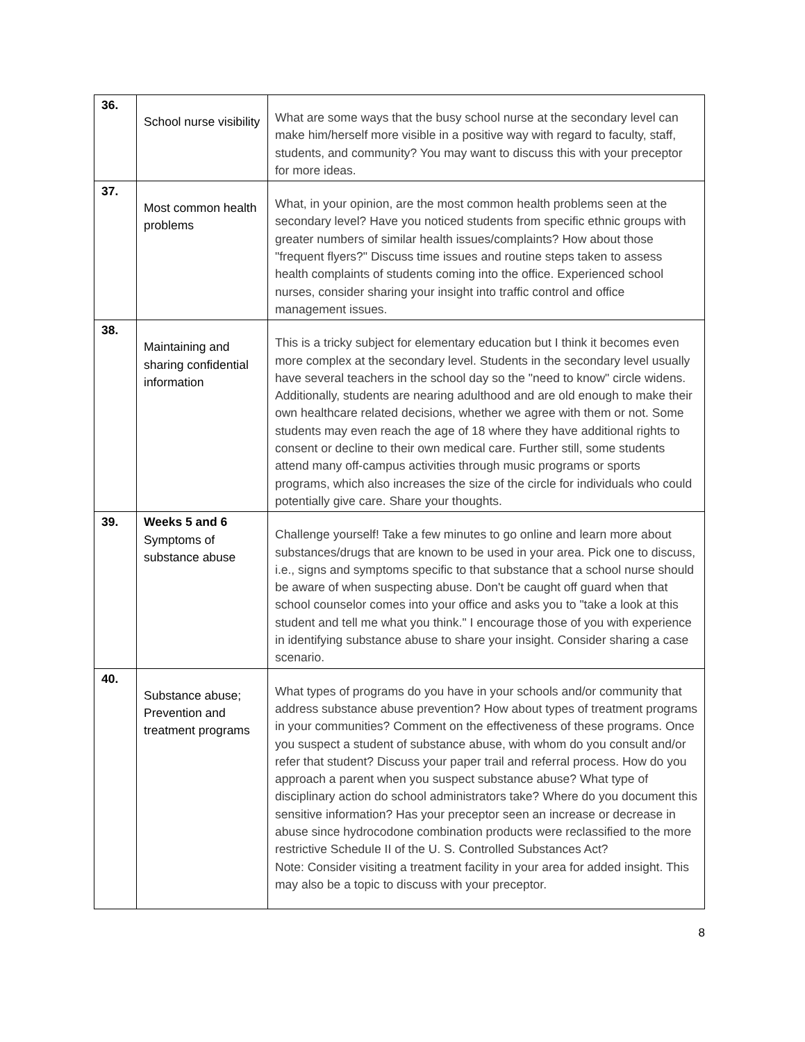| 36. | School nurse visibility | What are some ways that the busy school nurse at the secondary level can make him/herself more visible in a positive way with regard to faculty, staff, students, and community? You may want to discuss this with your preceptor for more ideas. |
| 37. | Most common health problems | What, in your opinion, are the most common health problems seen at the secondary level? Have you noticed students from specific ethnic groups with greater numbers of similar health issues/complaints? How about those "frequent flyers?" Discuss time issues and routine steps taken to assess health complaints of students coming into the office. Experienced school nurses, consider sharing your insight into traffic control and office management issues. |
| 38. | Maintaining and sharing confidential information | This is a tricky subject for elementary education but I think it becomes even more complex at the secondary level. Students in the secondary level usually have several teachers in the school day so the "need to know" circle widens. Additionally, students are nearing adulthood and are old enough to make their own healthcare related decisions, whether we agree with them or not. Some students may even reach the age of 18 where they have additional rights to consent or decline to their own medical care. Further still, some students attend many off-campus activities through music programs or sports programs, which also increases the size of the circle for individuals who could potentially give care. Share your thoughts. |
| 39. | Weeks 5 and 6 Symptoms of substance abuse | Challenge yourself! Take a few minutes to go online and learn more about substances/drugs that are known to be used in your area. Pick one to discuss, i.e., signs and symptoms specific to that substance that a school nurse should be aware of when suspecting abuse. Don't be caught off guard when that school counselor comes into your office and asks you to "take a look at this student and tell me what you think." I encourage those of you with experience in identifying substance abuse to share your insight. Consider sharing a case scenario. |
| 40. | Substance abuse; Prevention and treatment programs | What types of programs do you have in your schools and/or community that address substance abuse prevention? How about types of treatment programs in your communities? Comment on the effectiveness of these programs. Once you suspect a student of substance abuse, with whom do you consult and/or refer that student? Discuss your paper trail and referral process. How do you approach a parent when you suspect substance abuse? What type of disciplinary action do school administrators take? Where do you document this sensitive information? Has your preceptor seen an increase or decrease in abuse since hydrocodone combination products were reclassified to the more restrictive Schedule II of the U. S. Controlled Substances Act? Note: Consider visiting a treatment facility in your area for added insight. This may also be a topic to discuss with your preceptor. |
8